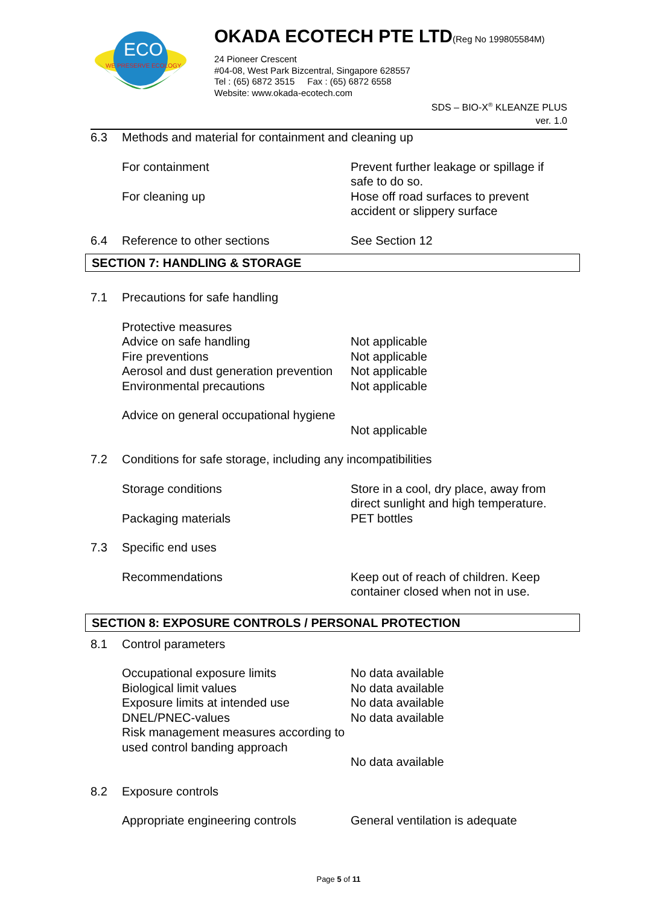ECO
WE PRESERVE ECOLOGY
OKADA ECOTECH PTE LTD(Reg No 199805584M)
24 Pioneer Crescent
#04-08, West Park Bizcentral, Singapore 628557
Tel : (65) 6872 3515 Fax : (65) 6872 6558
Website: www.okada-ecotech.com
SDS – BIO-X<sup>®</sup> KLEANZE PLUS
ver. 1.0
| 6.3 | Methods and material for containment and cleaning up | |
| | For containment | Prevent further leakage or spillage if safe to do so. |
| | For cleaning up | Hose off road surfaces to prevent accident or slippery surface |
| 6.4 | Reference to other sections | See Section 12 |
SECTION 7: HANDLING & STORAGE
| 7.1 | Precautions for safe handling | |
| | Protective measures | |
| | Advice on safe handling | Not applicable |
| | Fire preventions | Not applicable |
| | Aerosol and dust generation prevention | Not applicable |
| | Environmental precautions | Not applicable |
| | Advice on general occupational hygiene | Not applicable |
| 7.2 | Conditions for safe storage, including any incompatibilities | |
| | Storage conditions | Store in a cool, dry place, away from direct sunlight and high temperature. |
| | Packaging materials | PET bottles |
| 7.3 | Specific end uses | |
| | Recommendations | Keep out of reach of children. Keep container closed when not in use. |
SECTION 8: EXPOSURE CONTROLS / PERSONAL PROTECTION
| 8.1 | Control parameters | |
| | Occupational exposure limits | No data available |
| | Biological limit values | No data available |
| | Exposure limits at intended use | No data available |
| | DNEL/PNEC-values | No data available |
| | Risk management measures according to used control banding approach | No data available |
| 8.2 | Exposure controls | |
| | Appropriate engineering controls | General ventilation is adequate |
Page 5 of 11